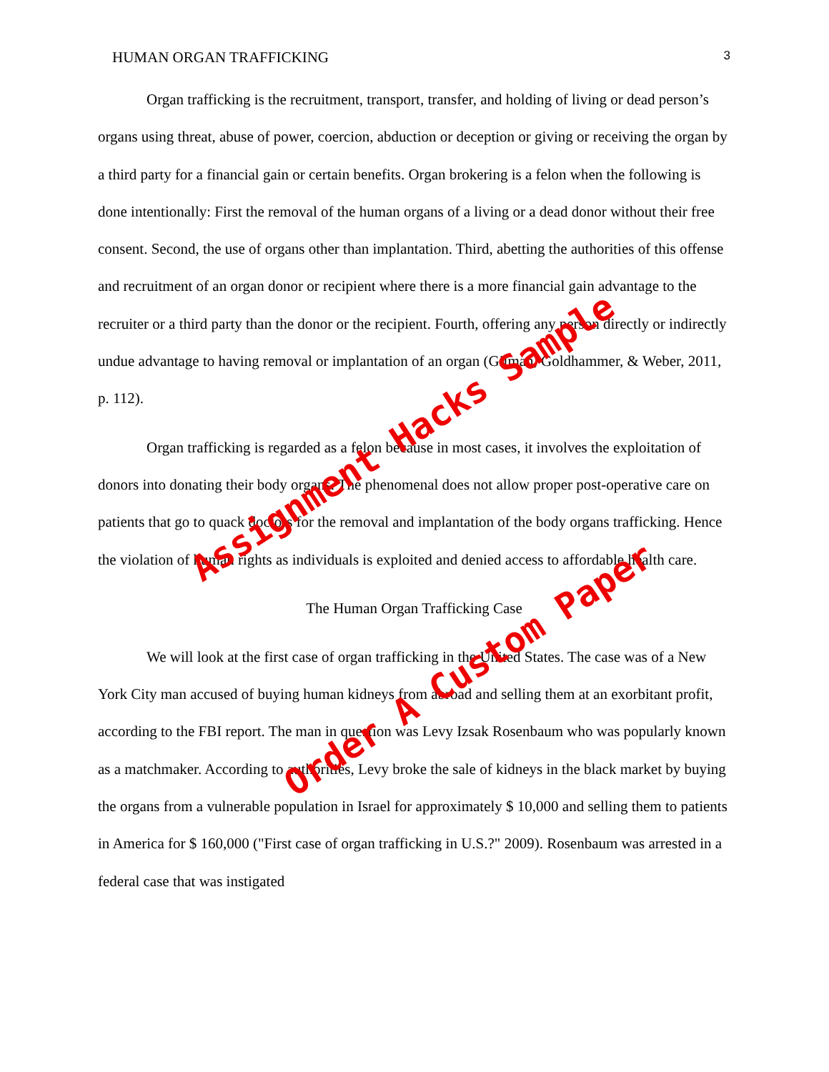HUMAN ORGAN TRAFFICKING 3
Organ trafficking is the recruitment, transport, transfer, and holding of living or dead person’s organs using threat, abuse of power, coercion, abduction or deception or giving or receiving the organ by a third party for a financial gain or certain benefits. Organ brokering is a felon when the following is done intentionally: First the removal of the human organs of a living or a dead donor without their free consent. Second, the use of organs other than implantation. Third, abetting the authorities of this offense and recruitment of an organ donor or recipient where there is a more financial gain advantage to the recruiter or a third party than the donor or the recipient. Fourth, offering any person directly or indirectly undue advantage to having removal or implantation of an organ (Gilman, Goldhammer, & Weber, 2011, p. 112).
Organ trafficking is regarded as a felon because in most cases, it involves the exploitation of donors into donating their body organs. The phenomenal does not allow proper post-operative care on patients that go to quack doctors for the removal and implantation of the body organs trafficking. Hence the violation of human rights as individuals is exploited and denied access to affordable health care.
The Human Organ Trafficking Case
We will look at the first case of organ trafficking in the United States. The case was of a New York City man accused of buying human kidneys from abroad and selling them at an exorbitant profit, according to the FBI report. The man in question was Levy Izsak Rosenbaum who was popularly known as a matchmaker. According to authorities, Levy broke the sale of kidneys in the black market by buying the organs from a vulnerable population in Israel for approximately $ 10,000 and selling them to patients in America for $ 160,000 ("First case of organ trafficking in U.S.?" 2009). Rosenbaum was arrested in a federal case that was instigated
Assignment Hacks Sample
Order A Custom Paper